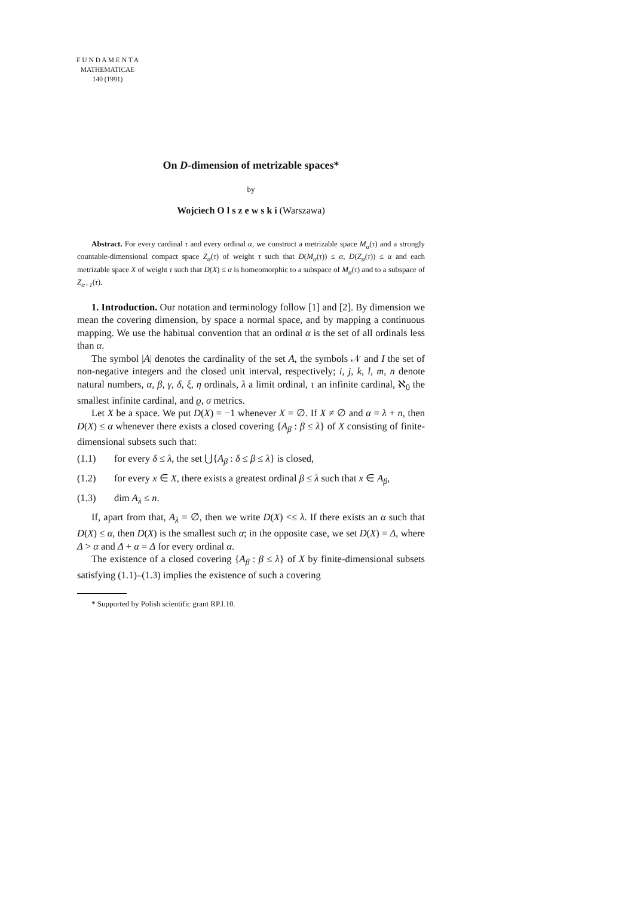F U N D A M E N T A
MATHEMATICAE
140 (1991)
On D-dimension of metrizable spaces*
by
Wojciech O l s z e w s k i (Warszawa)
Abstract. For every cardinal τ and every ordinal α, we construct a metrizable space M<sub>α</sub>(τ) and a strongly countable-dimensional compact space Z<sub>α</sub>(τ) of weight τ such that D(M<sub>α</sub>(τ)) ≤ α, D(Z<sub>α</sub>(τ)) ≤ α and each metrizable space X of weight τ such that D(X) ≤ α is homeomorphic to a subspace of M<sub>α</sub>(τ) and to a subspace of Z<sub>α+1</sub>(τ).
1. Introduction. Our notation and terminology follow [1] and [2]. By dimension we mean the covering dimension, by space a normal space, and by mapping a continuous mapping. We use the habitual convention that an ordinal α is the set of all ordinals less than α.
The symbol |A| denotes the cardinality of the set A, the symbols 𝒩 and I the set of non-negative integers and the closed unit interval, respectively; i, j, k, l, m, n denote natural numbers, α, β, γ, δ, ξ, η ordinals, λ a limit ordinal, τ an infinite cardinal, ℵ<sub>0</sub> the smallest infinite cardinal, and ϱ, σ metrics.
Let X be a space. We put D(X) = −1 whenever X = ∅. If X ≠ ∅ and α = λ + n, then D(X) ≤ α whenever there exists a closed covering {A<sub>β</sub> : β ≤ λ} of X consisting of finite-dimensional subsets such that:
(1.1) for every δ ≤ λ, the set ⋃{A<sub>β</sub> : δ ≤ β ≤ λ} is closed,
(1.2) for every x ∈ X, there exists a greatest ordinal β ≤ λ such that x ∈ A<sub>β</sub>,
(1.3) dim A<sub>λ</sub> ≤ n.
If, apart from that, A<sub>λ</sub> = ∅, then we write D(X) <≤ λ. If there exists an α such that D(X) ≤ α, then D(X) is the smallest such α; in the opposite case, we set D(X) = Δ, where Δ > α and Δ + α = Δ for every ordinal α.
The existence of a closed covering {A<sub>β</sub> : β ≤ λ} of X by finite-dimensional subsets satisfying (1.1)–(1.3) implies the existence of such a covering
* Supported by Polish scientific grant RP.I.10.